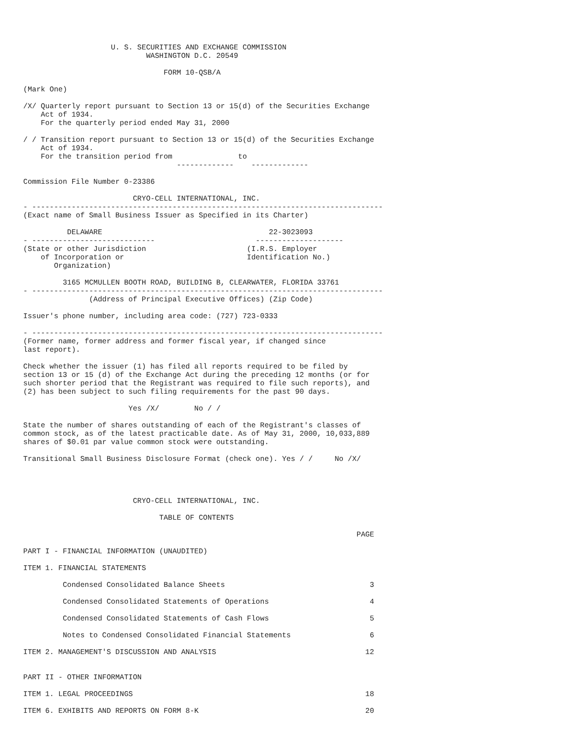U. S. SECURITIES AND EXCHANGE COMMISSION
                            WASHINGTON D.C. 20549

                                FORM 10-QSB/A

(Mark One)

/X/ Quarterly report pursuant to Section 13 or 15(d) of the Securities Exchange
    Act of 1934.
    For the quarterly period ended May 31, 2000

/ / Transition report pursuant to Section 13 or 15(d) of the Securities Exchange
    Act of 1934.
    For the transition period from               to
                                   -------------    -------------

Commission File Number 0-23386

                         CRYO-CELL INTERNATIONAL, INC.
- --------------------------------------------------------------------------------
(Exact name of Small Business Issuer as Specified in its Charter)

          DELAWARE                                      22-3023093
- ----------------------------                       --------------------
(State or other Jurisdiction                       (I.R.S. Employer
    of Incorporation or                            Identification No.)
       Organization)

         3165 MCMULLEN BOOTH ROAD, BUILDING B, CLEARWATER, FLORIDA 33761
- --------------------------------------------------------------------------------
               (Address of Principal Executive Offices) (Zip Code)

Issuer's phone number, including area code: (727) 723-0333

- --------------------------------------------------------------------------------
(Former name, former address and former fiscal year, if changed since
last report).

Check whether the issuer (1) has filed all reports required to be filed by
section 13 or 15 (d) of the Exchange Act during the preceding 12 months (or for
such shorter period that the Registrant was required to file such reports), and
(2) has been subject to such filing requirements for the past 90 days.

                        Yes /X/        No / /

State the number of shares outstanding of each of the Registrant's classes of
common stock, as of the latest practicable date. As of May 31, 2000, 10,033,889
shares of $0.01 par value common stock were outstanding.

Transitional Small Business Disclosure Format (check one). Yes / /     No /X/




                         CRYO-CELL INTERNATIONAL, INC.

                               TABLE OF CONTENTS

                                                                            PAGE

PART I - FINANCIAL INFORMATION (UNAUDITED)

ITEM 1. FINANCIAL STATEMENTS

         Condensed Consolidated Balance Sheets                                 3

         Condensed Consolidated Statements of Operations                       4

         Condensed Consolidated Statements of Cash Flows                       5

         Notes to Condensed Consolidated Financial Statements                  6

ITEM 2. MANAGEMENT'S DISCUSSION AND ANALYSIS                                  12


PART II - OTHER INFORMATION

ITEM 1. LEGAL PROCEEDINGS                                                     18

ITEM 6. EXHIBITS AND REPORTS ON FORM 8-K                                      20